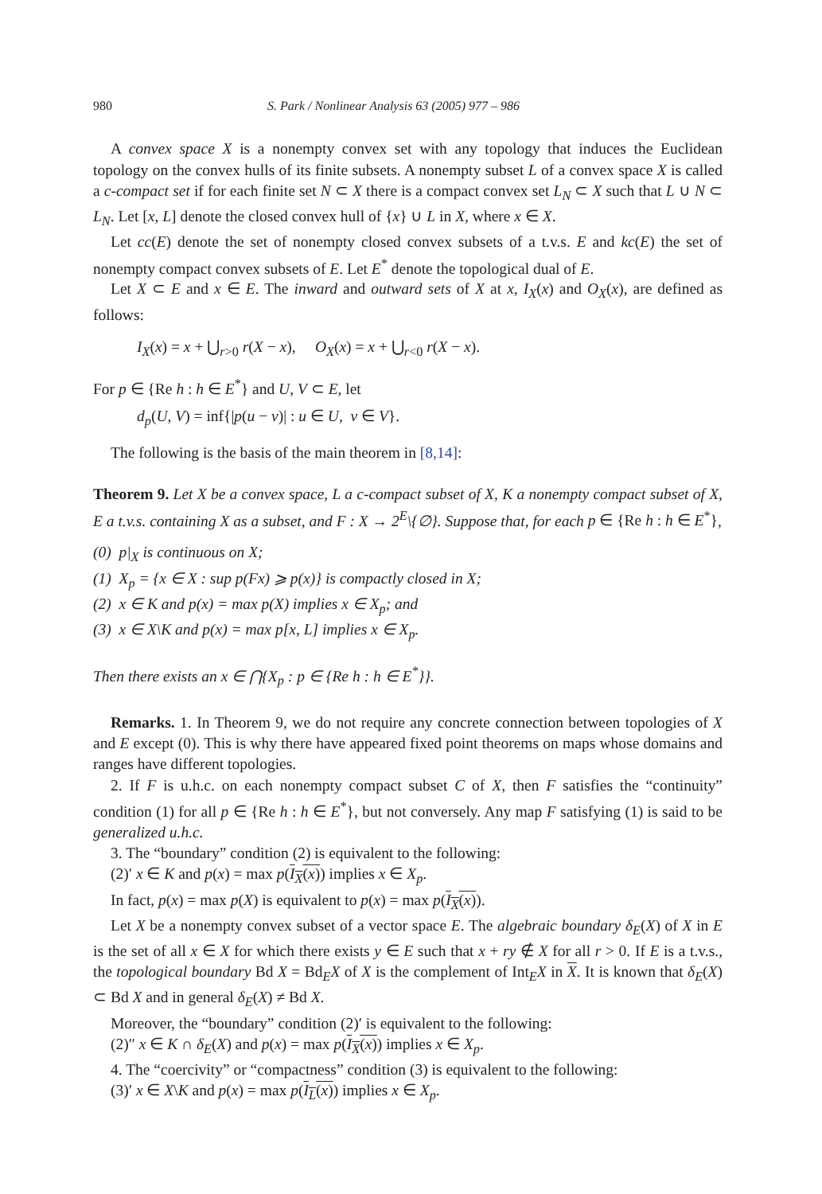980 S. Park / Nonlinear Analysis 63 (2005) 977 – 986
A convex space X is a nonempty convex set with any topology that induces the Euclidean topology on the convex hulls of its finite subsets. A nonempty subset L of a convex space X is called a c-compact set if for each finite set N ⊂ X there is a compact convex set L<sub>N</sub> ⊂ X such that L ∪ N ⊂ L<sub>N</sub>. Let [x, L] denote the closed convex hull of {x} ∪ L in X, where x ∈ X.
Let cc(E) denote the set of nonempty closed convex subsets of a t.v.s. E and kc(E) the set of nonempty compact convex subsets of E. Let E<sup>*</sup> denote the topological dual of E.
Let X ⊂ E and x ∈ E. The inward and outward sets of X at x, I<sub>X</sub>(x) and O<sub>X</sub>(x), are defined as follows:
I<sub>X</sub>(x) = x + ⋃<sub>r>0</sub> r(X − x), O<sub>X</sub>(x) = x + ⋃<sub>r<0</sub> r(X − x).
For p ∈ {Re h : h ∈ E<sup>*</sup>} and U, V ⊂ E, let
d<sub>p</sub>(U, V) = inf{|p(u − v)| : u ∈ U, v ∈ V}.
The following is the basis of the main theorem in [8,14]:
Theorem 9. Let X be a convex space, L a c-compact subset of X, K a nonempty compact subset of X, E a t.v.s. containing X as a subset, and F : X → 2<sup>E</sup>\{∅}. Suppose that, for each p ∈ {Re h : h ∈ E<sup>*</sup>},
(0) p|<sub>X</sub> is continuous on X;
(1) X<sub>p</sub> = {x ∈ X : sup p(Fx) ⩾ p(x)} is compactly closed in X;
(2) x ∈ K and p(x) = max p(X) implies x ∈ X<sub>p</sub>; and
(3) x ∈ X\K and p(x) = max p[x, L] implies x ∈ X<sub>p</sub>.
Then there exists an x ∈ ⋂{X<sub>p</sub> : p ∈ {Re h : h ∈ E<sup>*</sup>}}.
Remarks. 1. In Theorem 9, we do not require any concrete connection between topologies of X and E except (0). This is why there have appeared fixed point theorems on maps whose domains and ranges have different topologies.
2. If F is u.h.c. on each nonempty compact subset C of X, then F satisfies the “continuity” condition (1) for all p ∈ {Re h : h ∈ E<sup>*</sup>}, but not conversely. Any map F satisfying (1) is said to be generalized u.h.c.
3. The “boundary” condition (2) is equivalent to the following:
(2)′ x ∈ K and p(x) = max p(I<sub>X</sub>(x)) implies x ∈ X<sub>p</sub>.
In fact, p(x) = max p(X) is equivalent to p(x) = max p(I<sub>X</sub>(x)).
Let X be a nonempty convex subset of a vector space E. The algebraic boundary δ<sub>E</sub>(X) of X in E is the set of all x ∈ X for which there exists y ∈ E such that x + ry ∉ X for all r > 0. If E is a t.v.s., the topological boundary Bd X = Bd<sub>E</sub>X of X is the complement of Int<sub>E</sub>X in X. It is known that δ<sub>E</sub>(X) ⊂ Bd X and in general δ<sub>E</sub>(X) ≠ Bd X.
Moreover, the “boundary” condition (2)′ is equivalent to the following:
(2)″ x ∈ K ∩ δ<sub>E</sub>(X) and p(x) = max p(I<sub>X</sub>(x)) implies x ∈ X<sub>p</sub>.
4. The “coercivity” or “compactness” condition (3) is equivalent to the following:
(3)′ x ∈ X\K and p(x) = max p(I<sub>L</sub>(x)) implies x ∈ X<sub>p</sub>.